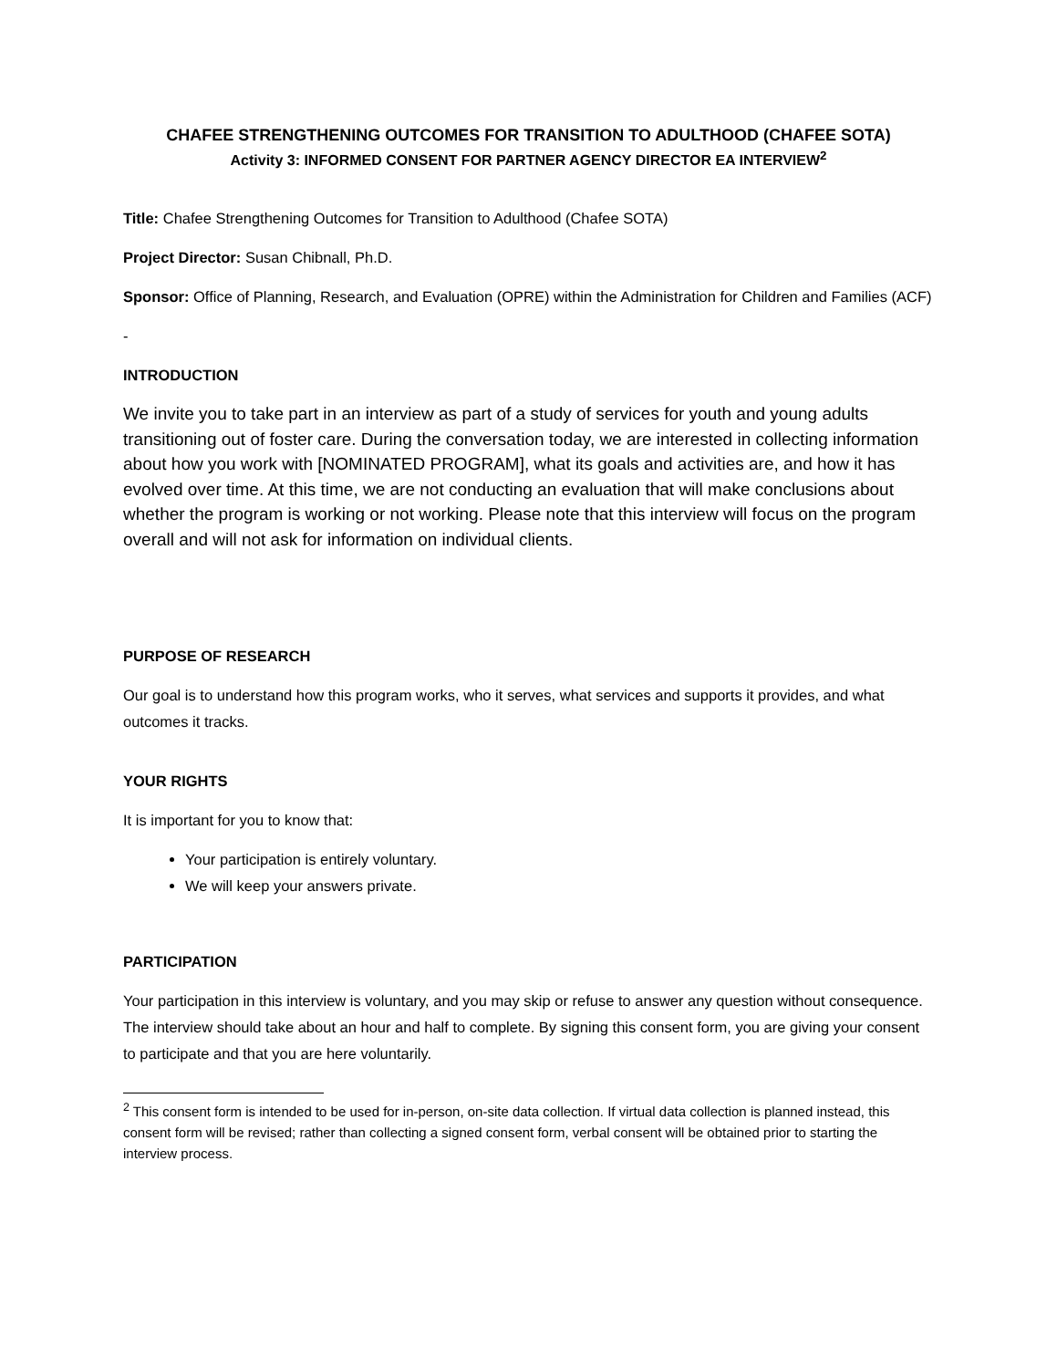CHAFEE STRENGTHENING OUTCOMES FOR TRANSITION TO ADULTHOOD (CHAFEE SOTA)
Activity 3: INFORMED CONSENT FOR PARTNER AGENCY DIRECTOR EA INTERVIEW<sup>2</sup>
Title: Chafee Strengthening Outcomes for Transition to Adulthood (Chafee SOTA)
Project Director: Susan Chibnall, Ph.D.
Sponsor: Office of Planning, Research, and Evaluation (OPRE) within the Administration for Children and Families (ACF)
-
INTRODUCTION
We invite you to take part in an interview as part of a study of services for youth and young adults transitioning out of foster care. During the conversation today, we are interested in collecting information about how you work with [NOMINATED PROGRAM], what its goals and activities are, and how it has evolved over time. At this time, we are not conducting an evaluation that will make conclusions about whether the program is working or not working. Please note that this interview will focus on the program overall and will not ask for information on individual clients.
PURPOSE OF RESEARCH
Our goal is to understand how this program works, who it serves, what services and supports it provides, and what outcomes it tracks.
YOUR RIGHTS
It is important for you to know that:
Your participation is entirely voluntary.
We will keep your answers private.
PARTICIPATION
Your participation in this interview is voluntary, and you may skip or refuse to answer any question without consequence. The interview should take about an hour and half to complete. By signing this consent form, you are giving your consent to participate and that you are here voluntarily.
<sup>2</sup> This consent form is intended to be used for in-person, on-site data collection. If virtual data collection is planned instead, this consent form will be revised; rather than collecting a signed consent form, verbal consent will be obtained prior to starting the interview process.